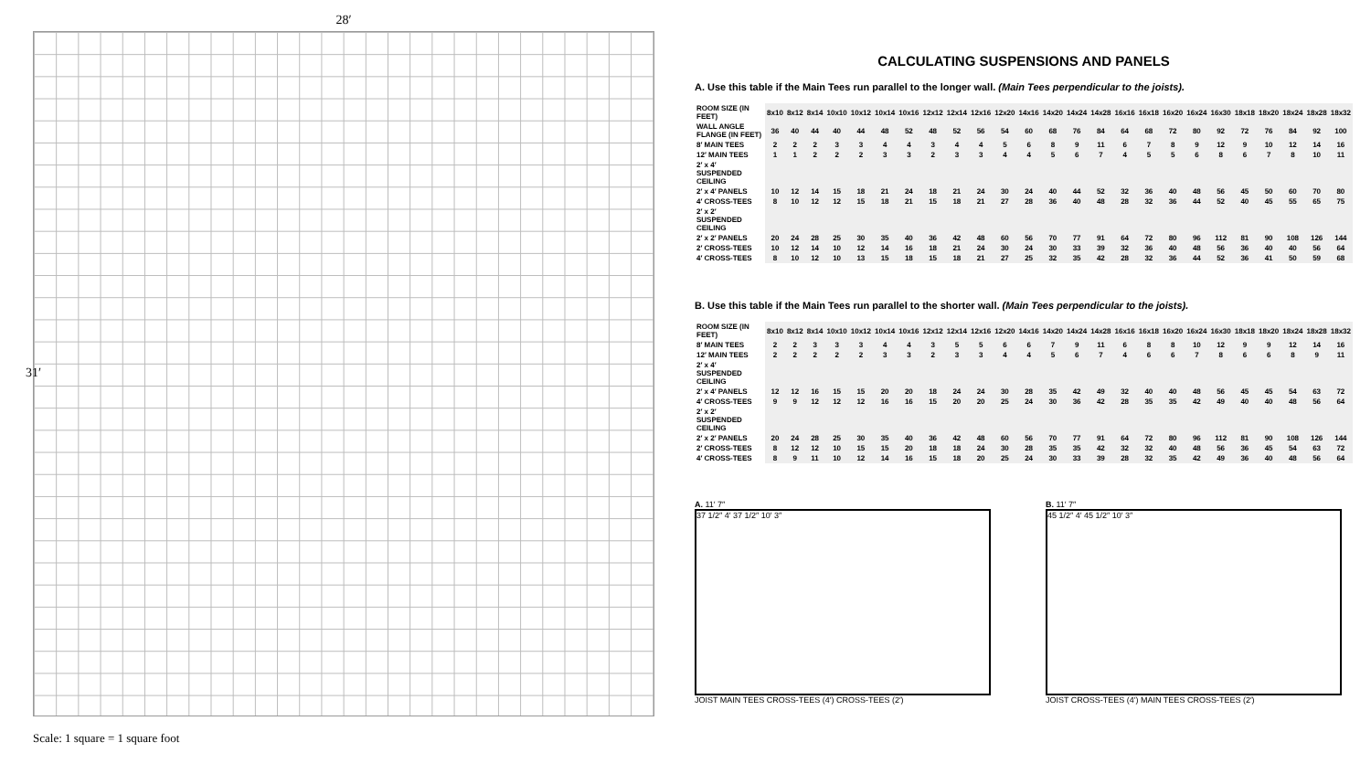28′
31′
Scale: 1 square = 1 square foot
CALCULATING SUSPENSIONS AND PANELS
A. Use this table if the Main Tees run parallel to the longer wall. (Main Tees perpendicular to the joists).
| ROOM SIZE (IN FEET) | 8x10 | 8x12 | 8x14 | 10x10 | 10x12 | 10x14 | 10x16 | 12x12 | 12x14 | 12x16 | 12x20 | 14x16 | 14x20 | 14x24 | 14x28 | 16x16 | 16x18 | 16x20 | 16x24 | 16x30 | 18x18 | 18x20 | 18x24 | 18x28 | 18x32 |
| --- | --- | --- | --- | --- | --- | --- | --- | --- | --- | --- | --- | --- | --- | --- | --- | --- | --- | --- | --- | --- | --- | --- | --- | --- | --- |
| WALL ANGLE FLANGE (IN FEET) | 36 | 40 | 44 | 40 | 44 | 48 | 52 | 48 | 52 | 56 | 54 | 60 | 68 | 76 | 84 | 64 | 68 | 72 | 80 | 92 | 72 | 76 | 84 | 92 | 100 |
| 8′ MAIN TEES | 2 | 2 | 2 | 3 | 3 | 4 | 4 | 3 | 4 | 4 | 5 | 6 | 8 | 9 | 11 | 6 | 7 | 8 | 9 | 12 | 9 | 10 | 12 | 14 | 16 |
| 12′ MAIN TEES | 1 | 1 | 2 | 2 | 2 | 3 | 3 | 2 | 3 | 3 | 4 | 4 | 5 | 6 | 7 | 4 | 5 | 5 | 6 | 8 | 6 | 7 | 8 | 10 | 11 |
| 2′ x 4′ SUSPENDED CEILING | | | | | | | | | | | | | | | | | | | | | | | | | |
| 2′ x 4′ PANELS | 10 | 12 | 14 | 15 | 18 | 21 | 24 | 18 | 21 | 24 | 30 | 24 | 40 | 44 | 52 | 32 | 36 | 40 | 48 | 56 | 45 | 50 | 60 | 70 | 80 |
| 4′ CROSS-TEES | 8 | 10 | 12 | 12 | 15 | 18 | 21 | 15 | 18 | 21 | 27 | 28 | 36 | 40 | 48 | 28 | 32 | 36 | 44 | 52 | 40 | 45 | 55 | 65 | 75 |
| 2′ x 2′ SUSPENDED CEILING | | | | | | | | | | | | | | | | | | | | | | | | | |
| 2′ x 2′ PANELS | 20 | 24 | 28 | 25 | 30 | 35 | 40 | 36 | 42 | 48 | 60 | 56 | 70 | 77 | 91 | 64 | 72 | 80 | 96 | 112 | 81 | 90 | 108 | 126 | 144 |
| 2′ CROSS-TEES | 10 | 12 | 14 | 10 | 12 | 14 | 16 | 18 | 21 | 24 | 30 | 24 | 30 | 33 | 39 | 32 | 36 | 40 | 48 | 56 | 36 | 40 | 40 | 56 | 64 |
| 4′ CROSS-TEES | 8 | 10 | 12 | 10 | 13 | 15 | 18 | 15 | 18 | 21 | 27 | 25 | 32 | 35 | 42 | 28 | 32 | 36 | 44 | 52 | 36 | 41 | 50 | 59 | 68 |
B. Use this table if the Main Tees run parallel to the shorter wall. (Main Tees perpendicular to the joists).
| ROOM SIZE (IN FEET) | 8x10 | 8x12 | 8x14 | 10x10 | 10x12 | 10x14 | 10x16 | 12x12 | 12x14 | 12x16 | 12x20 | 14x16 | 14x20 | 14x24 | 14x28 | 16x16 | 16x18 | 16x20 | 16x24 | 16x30 | 18x18 | 18x20 | 18x24 | 18x28 | 18x32 |
| --- | --- | --- | --- | --- | --- | --- | --- | --- | --- | --- | --- | --- | --- | --- | --- | --- | --- | --- | --- | --- | --- | --- | --- | --- | --- |
| 8′ MAIN TEES | 2 | 2 | 3 | 3 | 3 | 4 | 4 | 3 | 5 | 5 | 6 | 6 | 7 | 9 | 11 | 6 | 8 | 8 | 10 | 12 | 9 | 9 | 12 | 14 | 16 |
| 12′ MAIN TEES | 2 | 2 | 2 | 2 | 2 | 3 | 3 | 2 | 3 | 3 | 4 | 4 | 5 | 6 | 7 | 4 | 6 | 6 | 7 | 8 | 6 | 6 | 8 | 9 | 11 |
| 2′ x 4′ SUSPENDED CEILING | | | | | | | | | | | | | | | | | | | | | | | | | |
| 2′ x 4′ PANELS | 12 | 12 | 16 | 15 | 15 | 20 | 20 | 18 | 24 | 24 | 30 | 28 | 35 | 42 | 49 | 32 | 40 | 40 | 48 | 56 | 45 | 45 | 54 | 63 | 72 |
| 4′ CROSS-TEES | 9 | 9 | 12 | 12 | 12 | 16 | 16 | 15 | 20 | 20 | 25 | 24 | 30 | 36 | 42 | 28 | 35 | 35 | 42 | 49 | 40 | 40 | 48 | 56 | 64 |
| 2′ x 2′ SUSPENDED CEILING | | | | | | | | | | | | | | | | | | | | | | | | | |
| 2′ x 2′ PANELS | 20 | 24 | 28 | 25 | 30 | 35 | 40 | 36 | 42 | 48 | 60 | 56 | 70 | 77 | 91 | 64 | 72 | 80 | 96 | 112 | 81 | 90 | 108 | 126 | 144 |
| 2′ CROSS-TEES | 8 | 12 | 12 | 10 | 15 | 15 | 20 | 18 | 18 | 24 | 30 | 28 | 35 | 35 | 42 | 32 | 32 | 40 | 48 | 56 | 36 | 45 | 54 | 63 | 72 |
| 4′ CROSS-TEES | 8 | 9 | 11 | 10 | 12 | 14 | 16 | 15 | 18 | 20 | 25 | 24 | 30 | 33 | 39 | 28 | 32 | 35 | 42 | 49 | 36 | 40 | 48 | 56 | 64 |
A. 11′ 7″
37 1/2″ 4′ 37 1/2″ 10′ 3″
JOIST MAIN TEES CROSS-TEES (4′) CROSS-TEES (2′)
B. 11′ 7″
45 1/2″ 4′ 45 1/2″ 10′ 3″
JOIST CROSS-TEES (4′) MAIN TEES CROSS-TEES (2′)